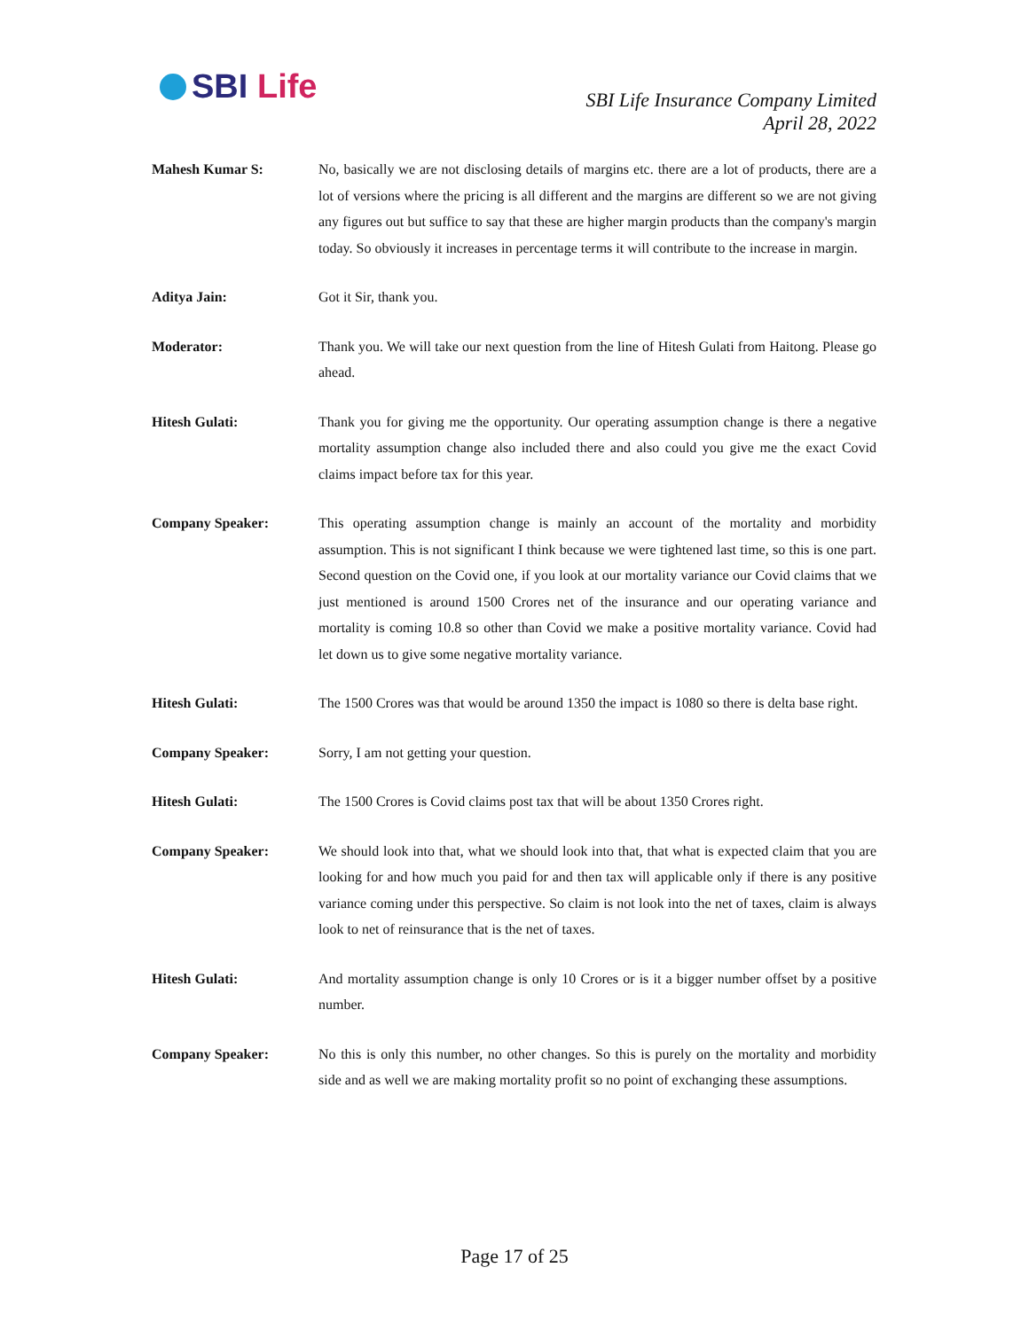SBI Life
SBI Life Insurance Company Limited
April 28, 2022
Mahesh Kumar S: No, basically we are not disclosing details of margins etc. there are a lot of products, there are a lot of versions where the pricing is all different and the margins are different so we are not giving any figures out but suffice to say that these are higher margin products than the company's margin today. So obviously it increases in percentage terms it will contribute to the increase in margin.
Aditya Jain: Got it Sir, thank you.
Moderator: Thank you. We will take our next question from the line of Hitesh Gulati from Haitong. Please go ahead.
Hitesh Gulati: Thank you for giving me the opportunity. Our operating assumption change is there a negative mortality assumption change also included there and also could you give me the exact Covid claims impact before tax for this year.
Company Speaker: This operating assumption change is mainly an account of the mortality and morbidity assumption. This is not significant I think because we were tightened last time, so this is one part. Second question on the Covid one, if you look at our mortality variance our Covid claims that we just mentioned is around 1500 Crores net of the insurance and our operating variance and mortality is coming 10.8 so other than Covid we make a positive mortality variance. Covid had let down us to give some negative mortality variance.
Hitesh Gulati: The 1500 Crores was that would be around 1350 the impact is 1080 so there is delta base right.
Company Speaker: Sorry, I am not getting your question.
Hitesh Gulati: The 1500 Crores is Covid claims post tax that will be about 1350 Crores right.
Company Speaker: We should look into that, what we should look into that, that what is expected claim that you are looking for and how much you paid for and then tax will applicable only if there is any positive variance coming under this perspective. So claim is not look into the net of taxes, claim is always look to net of reinsurance that is the net of taxes.
Hitesh Gulati: And mortality assumption change is only 10 Crores or is it a bigger number offset by a positive number.
Company Speaker: No this is only this number, no other changes. So this is purely on the mortality and morbidity side and as well we are making mortality profit so no point of exchanging these assumptions.
Page 17 of 25